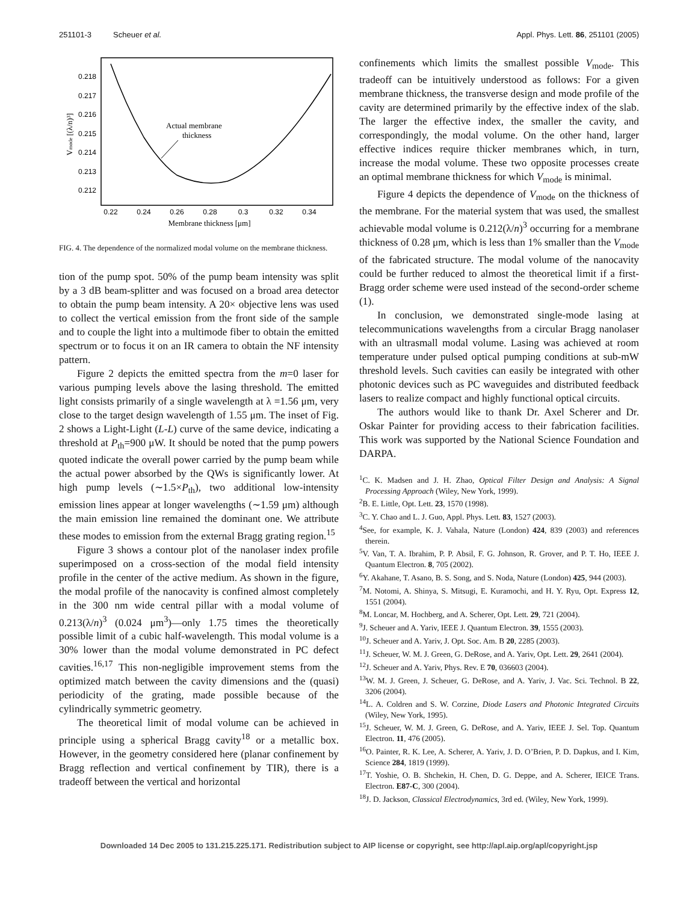251101-3 Scheuer et al. Appl. Phys. Lett. 86, 251101 (2005)
0.218
0.217
0.216
0.215
0.214
0.213
0.212
0.22
0.24
0.26
0.28
0.3
0.32
0.34
Membrane thickness [μm]
Vmode [(λ/n)³]
Actual membrane
thickness
FIG. 4. The dependence of the normalized modal volume on the membrane thickness.
tion of the pump spot. 50% of the pump beam intensity was split by a 3 dB beam-splitter and was focused on a broad area detector to obtain the pump beam intensity. A 20× objective lens was used to collect the vertical emission from the front side of the sample and to couple the light into a multimode fiber to obtain the emitted spectrum or to focus it on an IR camera to obtain the NF intensity pattern.
Figure 2 depicts the emitted spectra from the m=0 laser for various pumping levels above the lasing threshold. The emitted light consists primarily of a single wavelength at λ =1.56 μm, very close to the target design wavelength of 1.55 μm. The inset of Fig. 2 shows a Light-Light (L-L) curve of the same device, indicating a threshold at P<sub>th</sub>=900 μW. It should be noted that the pump powers quoted indicate the overall power carried by the pump beam while the actual power absorbed by the QWs is significantly lower. At high pump levels (∼1.5×P<sub>th</sub>), two additional low-intensity emission lines appear at longer wavelengths (∼1.59 μm) although the main emission line remained the dominant one. We attribute these modes to emission from the external Bragg grating region.<sup>15</sup>
Figure 3 shows a contour plot of the nanolaser index profile superimposed on a cross-section of the modal field intensity profile in the center of the active medium. As shown in the figure, the modal profile of the nanocavity is confined almost completely in the 300 nm wide central pillar with a modal volume of 0.213(λ/n)<sup>3</sup> (0.024 μm<sup>3</sup>)—only 1.75 times the theoretically possible limit of a cubic half-wavelength. This modal volume is a 30% lower than the modal volume demonstrated in PC defect cavities.<sup>16,17</sup> This non-negligible improvement stems from the optimized match between the cavity dimensions and the (quasi) periodicity of the grating, made possible because of the cylindrically symmetric geometry.
The theoretical limit of modal volume can be achieved in principle using a spherical Bragg cavity<sup>18</sup> or a metallic box. However, in the geometry considered here (planar confinement by Bragg reflection and vertical confinement by TIR), there is a tradeoff between the vertical and horizontal
confinements which limits the smallest possible V<sub>mode</sub>. This tradeoff can be intuitively understood as follows: For a given membrane thickness, the transverse design and mode profile of the cavity are determined primarily by the effective index of the slab. The larger the effective index, the smaller the cavity, and correspondingly, the modal volume. On the other hand, larger effective indices require thicker membranes which, in turn, increase the modal volume. These two opposite processes create an optimal membrane thickness for which V<sub>mode</sub> is minimal.
Figure 4 depicts the dependence of V<sub>mode</sub> on the thickness of the membrane. For the material system that was used, the smallest achievable modal volume is 0.212(λ/n)<sup>3</sup> occurring for a membrane thickness of 0.28 μm, which is less than 1% smaller than the V<sub>mode</sub> of the fabricated structure. The modal volume of the nanocavity could be further reduced to almost the theoretical limit if a first-Bragg order scheme were used instead of the second-order scheme (1).
In conclusion, we demonstrated single-mode lasing at telecommunications wavelengths from a circular Bragg nanolaser with an ultrasmall modal volume. Lasing was achieved at room temperature under pulsed optical pumping conditions at sub-mW threshold levels. Such cavities can easily be integrated with other photonic devices such as PC waveguides and distributed feedback lasers to realize compact and highly functional optical circuits.
The authors would like to thank Dr. Axel Scherer and Dr. Oskar Painter for providing access to their fabrication facilities. This work was supported by the National Science Foundation and DARPA.
<sup>1</sup> C. K. Madsen and J. H. Zhao, Optical Filter Design and Analysis: A Signal Processing Approach (Wiley, New York, 1999).
<sup>2</sup> B. E. Little, Opt. Lett. 23, 1570 (1998).
<sup>3</sup> C. Y. Chao and L. J. Guo, Appl. Phys. Lett. 83, 1527 (2003).
<sup>4</sup> See, for example, K. J. Vahala, Nature (London) 424, 839 (2003) and references therein.
<sup>5</sup> V. Van, T. A. Ibrahim, P. P. Absil, F. G. Johnson, R. Grover, and P. T. Ho, IEEE J. Quantum Electron. 8, 705 (2002).
<sup>6</sup> Y. Akahane, T. Asano, B. S. Song, and S. Noda, Nature (London) 425, 944 (2003).
<sup>7</sup> M. Notomi, A. Shinya, S. Mitsugi, E. Kuramochi, and H. Y. Ryu, Opt. Express 12, 1551 (2004).
<sup>8</sup> M. Loncar, M. Hochberg, and A. Scherer, Opt. Lett. 29, 721 (2004).
<sup>9</sup> J. Scheuer and A. Yariv, IEEE J. Quantum Electron. 39, 1555 (2003).
<sup>10</sup> J. Scheuer and A. Yariv, J. Opt. Soc. Am. B 20, 2285 (2003).
<sup>11</sup> J. Scheuer, W. M. J. Green, G. DeRose, and A. Yariv, Opt. Lett. 29, 2641 (2004).
<sup>12</sup> J. Scheuer and A. Yariv, Phys. Rev. E 70, 036603 (2004).
<sup>13</sup> W. M. J. Green, J. Scheuer, G. DeRose, and A. Yariv, J. Vac. Sci. Technol. B 22, 3206 (2004).
<sup>14</sup> L. A. Coldren and S. W. Corzine, Diode Lasers and Photonic Integrated Circuits (Wiley, New York, 1995).
<sup>15</sup> J. Scheuer, W. M. J. Green, G. DeRose, and A. Yariv, IEEE J. Sel. Top. Quantum Electron. 11, 476 (2005).
<sup>16</sup>O. Painter, R. K. Lee, A. Scherer, A. Yariv, J. D. O’Brien, P. D. Dapkus, and I. Kim, Science 284, 1819 (1999).
<sup>17</sup> T. Yoshie, O. B. Shchekin, H. Chen, D. G. Deppe, and A. Scherer, IEICE Trans. Electron. E87-C, 300 (2004).
<sup>18</sup> J. D. Jackson, Classical Electrodynamics, 3rd ed. (Wiley, New York, 1999).
Downloaded 14 Dec 2005 to 131.215.225.171. Redistribution subject to AIP license or copyright, see http://apl.aip.org/apl/copyright.jsp